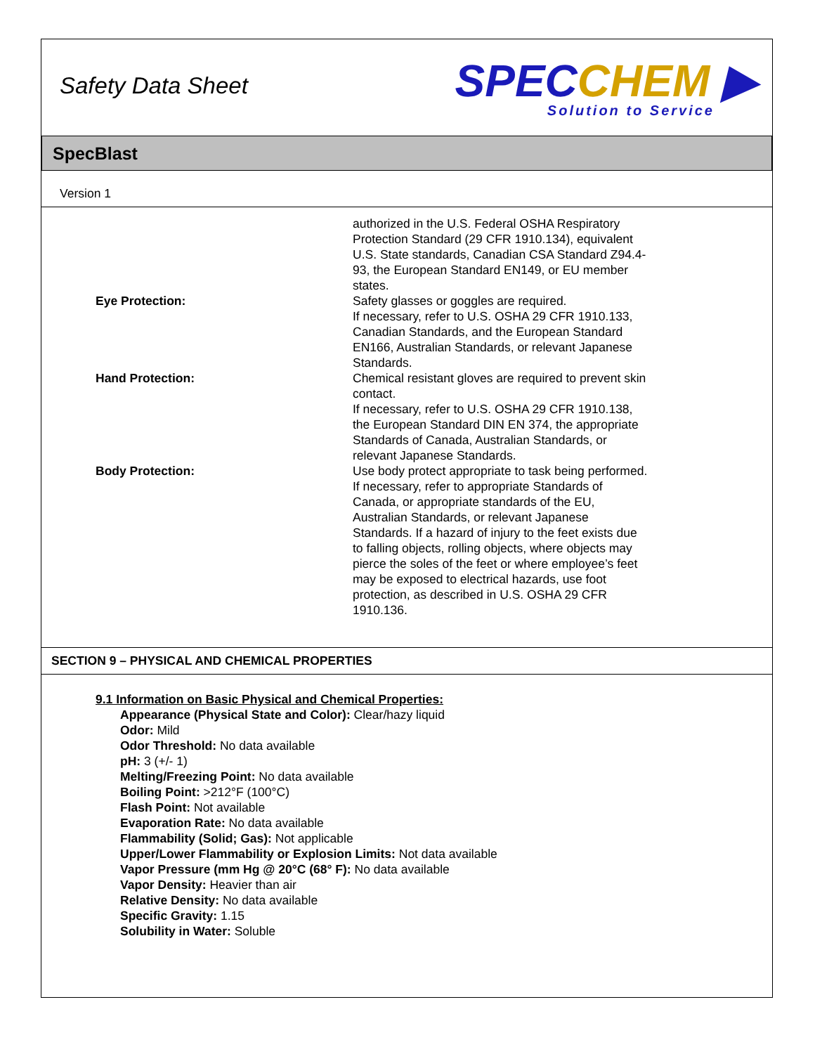Safety Data Sheet
SPECCHEM ▶
Solution to Service
SpecBlast
Version 1
authorized in the U.S. Federal OSHA Respiratory Protection Standard (29 CFR 1910.134), equivalent U.S. State standards, Canadian CSA Standard Z94.4-93, the European Standard EN149, or EU member states.
Eye Protection: Safety glasses or goggles are required.
If necessary, refer to U.S. OSHA 29 CFR 1910.133, Canadian Standards, and the European Standard EN166, Australian Standards, or relevant Japanese Standards.
Hand Protection: Chemical resistant gloves are required to prevent skin contact.
If necessary, refer to U.S. OSHA 29 CFR 1910.138, the European Standard DIN EN 374, the appropriate Standards of Canada, Australian Standards, or relevant Japanese Standards.
Body Protection: Use body protect appropriate to task being performed.
If necessary, refer to appropriate Standards of Canada, or appropriate standards of the EU, Australian Standards, or relevant Japanese Standards. If a hazard of injury to the feet exists due to falling objects, rolling objects, where objects may pierce the soles of the feet or where employee’s feet may be exposed to electrical hazards, use foot protection, as described in U.S. OSHA 29 CFR 1910.136.
SECTION 9 – PHYSICAL AND CHEMICAL PROPERTIES
9.1 Information on Basic Physical and Chemical Properties:
Appearance (Physical State and Color): Clear/hazy liquid
Odor: Mild
Odor Threshold: No data available
pH: 3 (+/- 1)
Melting/Freezing Point: No data available
Boiling Point: >212°F (100°C)
Flash Point: Not available
Evaporation Rate: No data available
Flammability (Solid; Gas): Not applicable
Upper/Lower Flammability or Explosion Limits: Not data available
Vapor Pressure (mm Hg @ 20°C (68° F): No data available
Vapor Density: Heavier than air
Relative Density: No data available
Specific Gravity: 1.15
Solubility in Water: Soluble